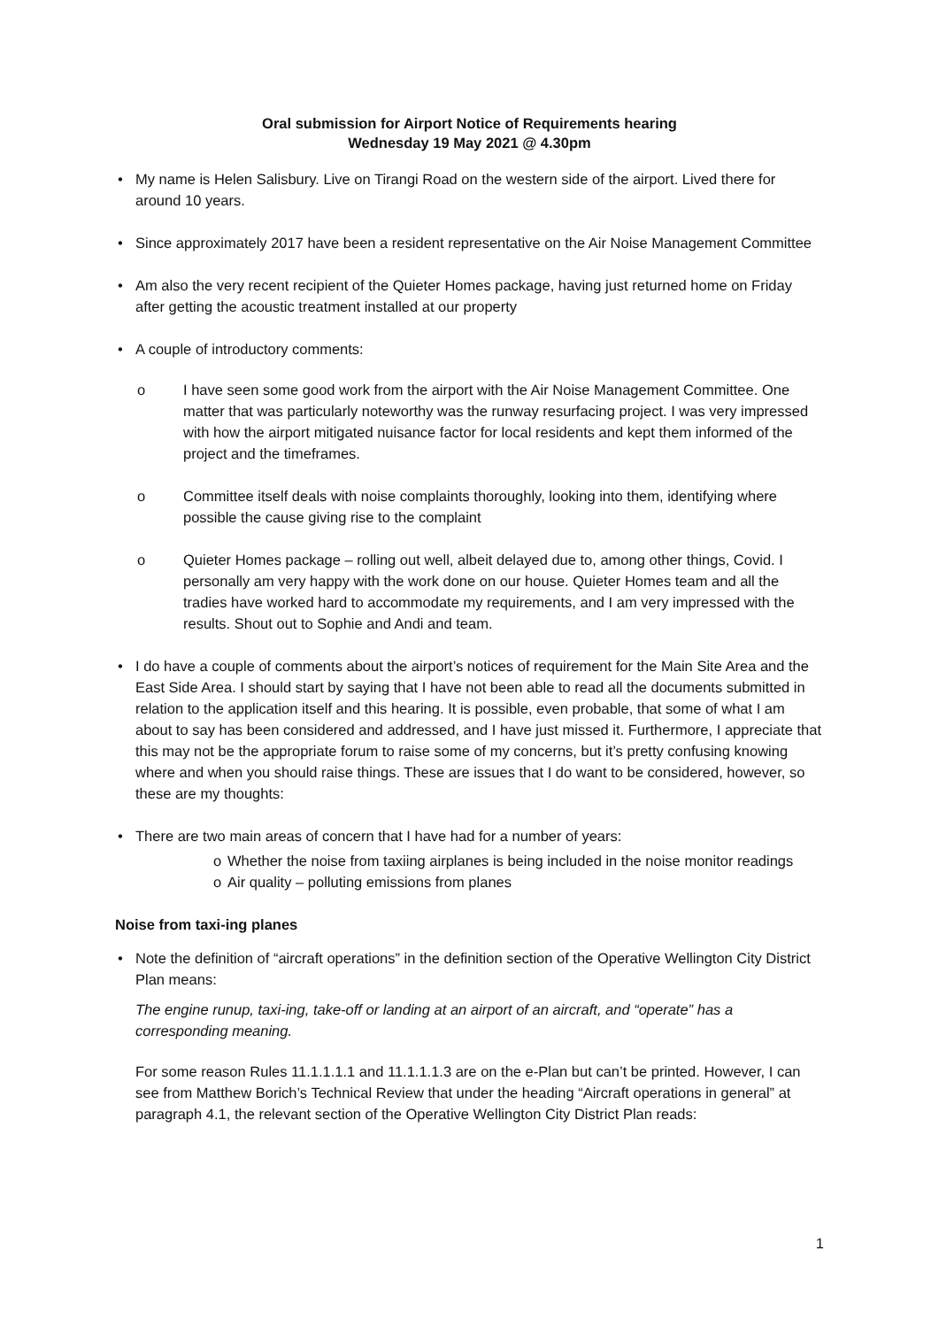Oral submission for Airport Notice of Requirements hearing
Wednesday 19 May 2021 @ 4.30pm
My name is Helen Salisbury. Live on Tirangi Road on the western side of the airport. Lived there for around 10 years.
Since approximately 2017 have been a resident representative on the Air Noise Management Committee
Am also the very recent recipient of the Quieter Homes package, having just returned home on Friday after getting the acoustic treatment installed at our property
A couple of introductory comments:
I have seen some good work from the airport with the Air Noise Management Committee. One matter that was particularly noteworthy was the runway resurfacing project. I was very impressed with how the airport mitigated nuisance factor for local residents and kept them informed of the project and the timeframes.
Committee itself deals with noise complaints thoroughly, looking into them, identifying where possible the cause giving rise to the complaint
Quieter Homes package – rolling out well, albeit delayed due to, among other things, Covid. I personally am very happy with the work done on our house. Quieter Homes team and all the tradies have worked hard to accommodate my requirements, and I am very impressed with the results. Shout out to Sophie and Andi and team.
I do have a couple of comments about the airport’s notices of requirement for the Main Site Area and the East Side Area. I should start by saying that I have not been able to read all the documents submitted in relation to the application itself and this hearing. It is possible, even probable, that some of what I am about to say has been considered and addressed, and I have just missed it. Furthermore, I appreciate that this may not be the appropriate forum to raise some of my concerns, but it’s pretty confusing knowing where and when you should raise things. These are issues that I do want to be considered, however, so these are my thoughts:
There are two main areas of concern that I have had for a number of years:
Whether the noise from taxiing airplanes is being included in the noise monitor readings
Air quality – polluting emissions from planes
Noise from taxi-ing planes
Note the definition of “aircraft operations” in the definition section of the Operative Wellington City District Plan means:
The engine runup, taxi-ing, take-off or landing at an airport of an aircraft, and “operate” has a corresponding meaning.
For some reason Rules 11.1.1.1.1 and 11.1.1.1.3 are on the e-Plan but can’t be printed. However, I can see from Matthew Borich’s Technical Review that under the heading “Aircraft operations in general” at paragraph 4.1, the relevant section of the Operative Wellington City District Plan reads:
1